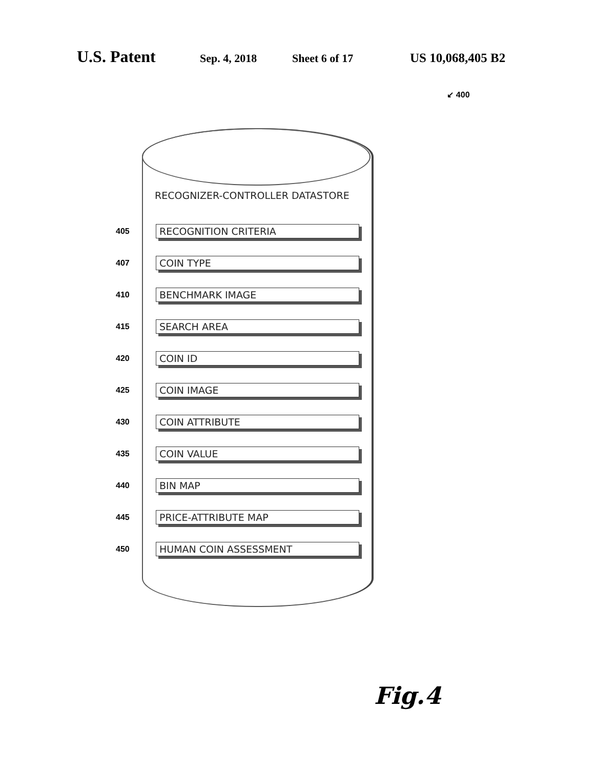U.S. Patent Sep. 4, 2018 Sheet 6 of 17 US 10,068,405 B2
↙ 400
RECOGNIZER-CONTROLLER DATASTORE
405
RECOGNITION CRITERIA
407
COIN TYPE
410
BENCHMARK IMAGE
415
SEARCH AREA
420
COIN ID
425
COIN IMAGE
430
COIN ATTRIBUTE
435
COIN VALUE
440
BIN MAP
445
PRICE-ATTRIBUTE MAP
450
HUMAN COIN ASSESSMENT
Fig.4